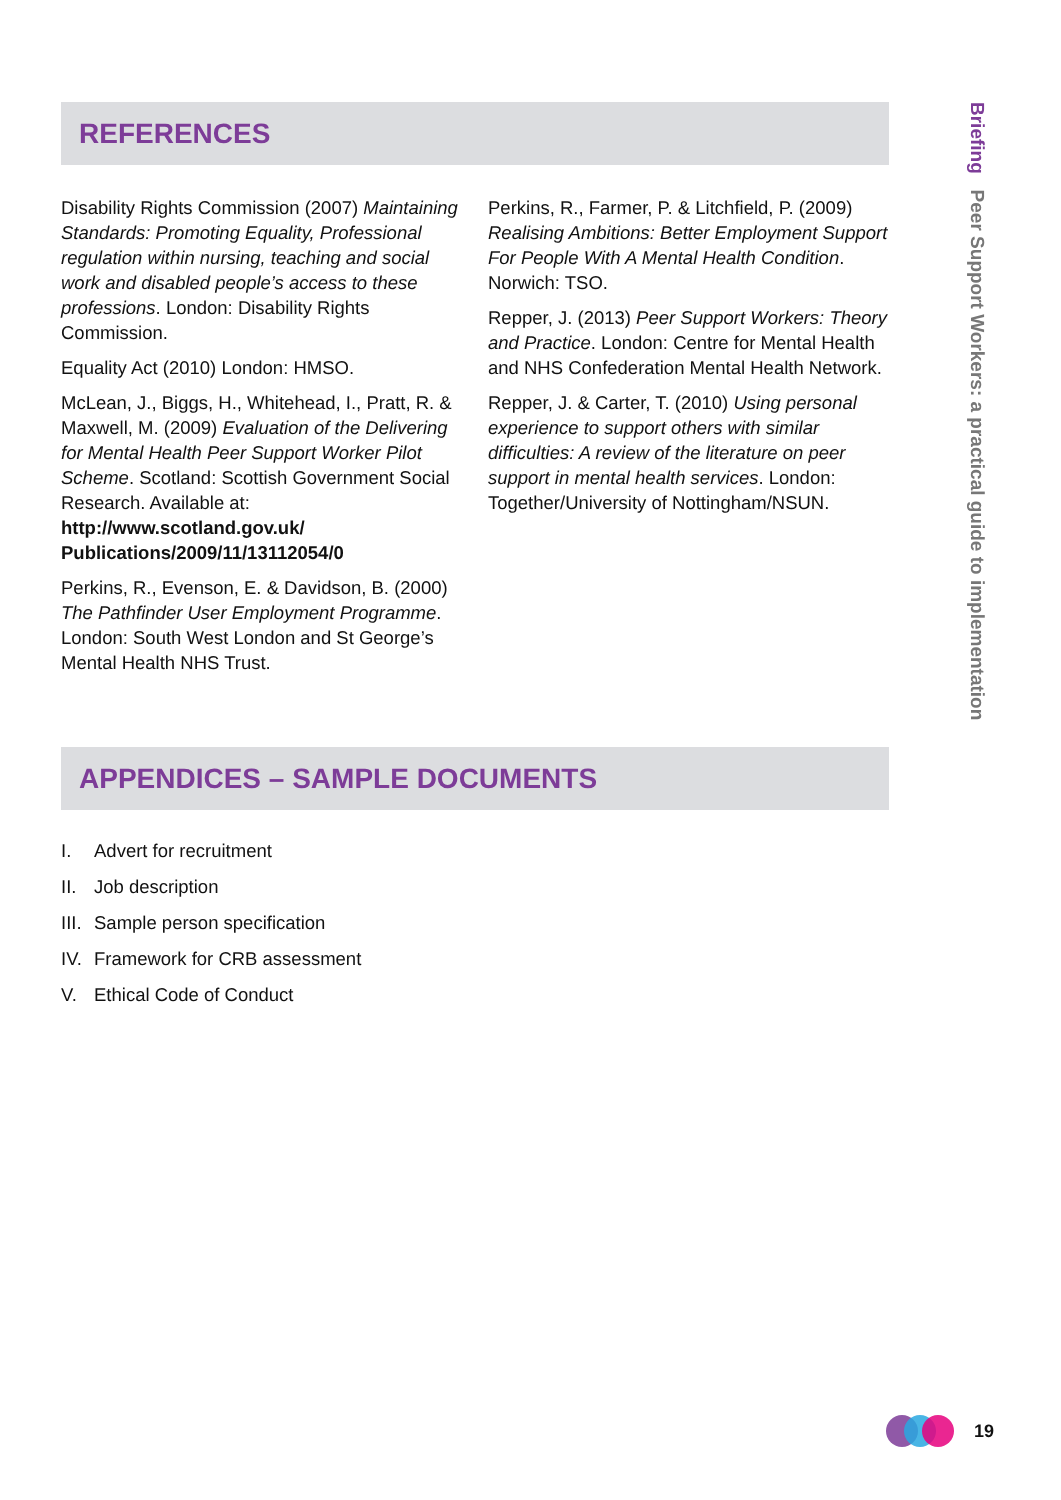REFERENCES
Disability Rights Commission (2007) Maintaining Standards: Promoting Equality, Professional regulation within nursing, teaching and social work and disabled people’s access to these professions. London: Disability Rights Commission.
Equality Act (2010) London: HMSO.
McLean, J., Biggs, H., Whitehead, I., Pratt, R. & Maxwell, M. (2009) Evaluation of the Delivering for Mental Health Peer Support Worker Pilot Scheme. Scotland: Scottish Government Social Research. Available at: http://www.scotland.gov.uk/ Publications/2009/11/13112054/0
Perkins, R., Evenson, E. & Davidson, B. (2000) The Pathfinder User Employment Programme. London: South West London and St George’s Mental Health NHS Trust.
Perkins, R., Farmer, P. & Litchfield, P. (2009) Realising Ambitions: Better Employment Support For People With A Mental Health Condition. Norwich: TSO.
Repper, J. (2013) Peer Support Workers: Theory and Practice. London: Centre for Mental Health and NHS Confederation Mental Health Network.
Repper, J. & Carter, T. (2010) Using personal experience to support others with similar difficulties: A review of the literature on peer support in mental health services. London: Together/University of Nottingham/NSUN.
APPENDICES – SAMPLE DOCUMENTS
I. Advert for recruitment
II. Job description
III. Sample person specification
IV. Framework for CRB assessment
V. Ethical Code of Conduct
Briefing Peer Support Workers: a practical guide to implementation
19